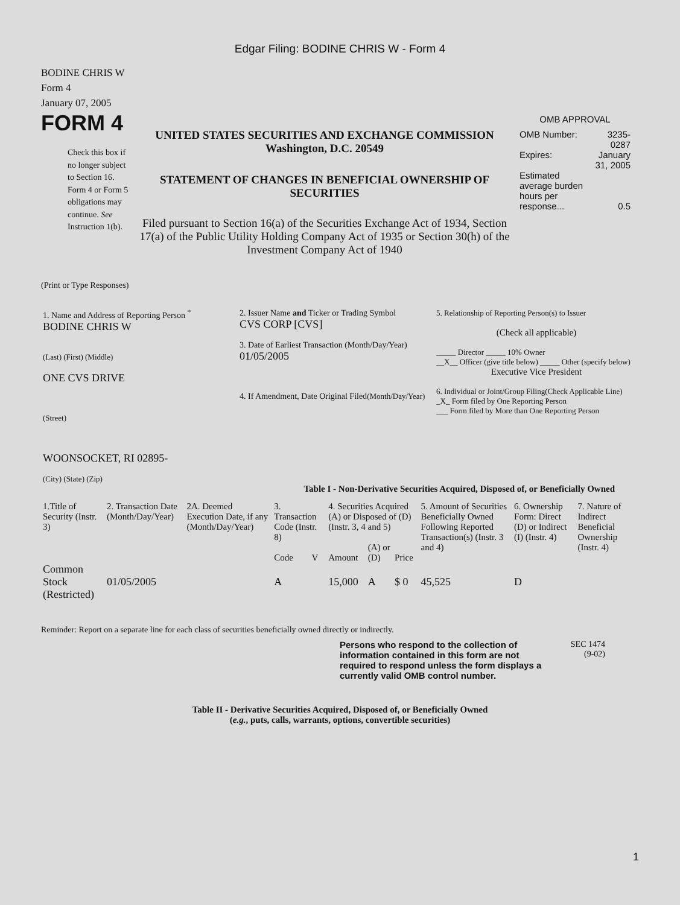Edgar Filing: BODINE CHRIS W - Form 4
BODINE CHRIS W
Form 4
January 07, 2005
FORM 4
Check this box if no longer subject to Section 16. Form 4 or Form 5 obligations may continue. See Instruction 1(b).
UNITED STATES SECURITIES AND EXCHANGE COMMISSION
Washington, D.C. 20549
STATEMENT OF CHANGES IN BENEFICIAL OWNERSHIP OF SECURITIES
Filed pursuant to Section 16(a) of the Securities Exchange Act of 1934, Section 17(a) of the Public Utility Holding Company Act of 1935 or Section 30(h) of the Investment Company Act of 1940
OMB APPROVAL
| OMB Number: | 3235-0287 |
| Expires: | January 31, 2005 |
| Estimated average burden hours per response... | 0.5 |
(Print or Type Responses)
| 1. Name and Address of Reporting Person <sup>*</sup> BODINE CHRIS W (Last) (First) (Middle) ONE CVS DRIVE (Street) WOONSOCKET, RI 02895- (City) (State) (Zip) | 2. Issuer Name and Ticker or Trading Symbol CVS CORP [CVS] 3. Date of Earliest Transaction (Month/Day/Year) 01/05/2005 4. If Amendment, Date Original Filed (Month/Day/Year) | 5. Relationship of Reporting Person(s) to Issuer (Check all applicable) _____ Director _____ 10% Owner __X__ Officer (give title below) _____ Other (specify below) Executive Vice President 6. Individual or Joint/Group Filing(Check Applicable Line) _X_ Form filed by One Reporting Person ___ Form filed by More than One Reporting Person |
Table I - Non-Derivative Securities Acquired, Disposed of, or Beneficially Owned
| 1.Title of Security (Instr. 3) | 2. Transaction Date (Month/Day/Year) | 2A. Deemed Execution Date, if any (Month/Day/Year) | 3. Transaction Code (Instr. 8) | | 4. Securities Acquired (A) or Disposed of (D) (Instr. 3, 4 and 5) | | | 5. Amount of Securities Beneficially Owned Following Reported Transaction(s) (Instr. 3 and 4) | 6. Ownership Form: Direct (D) or Indirect (I) (Instr. 4) | 7. Nature of Indirect Beneficial Ownership (Instr. 4) |
| --- | --- | --- | --- | --- | --- | --- | --- | --- | --- | --- |
| | | | Code | V | Amount | (A) or (D) | Price | | | |
| Common Stock (Restricted) | 01/05/2005 | | A | | 15,000 | A | $ 0 | 45,525 | D | |
Reminder: Report on a separate line for each class of securities beneficially owned directly or indirectly.
Persons who respond to the collection of information contained in this form are not required to respond unless the form displays a currently valid OMB control number.
SEC 1474
(9-02)
Table II - Derivative Securities Acquired, Disposed of, or Beneficially Owned
(e.g., puts, calls, warrants, options, convertible securities)
1